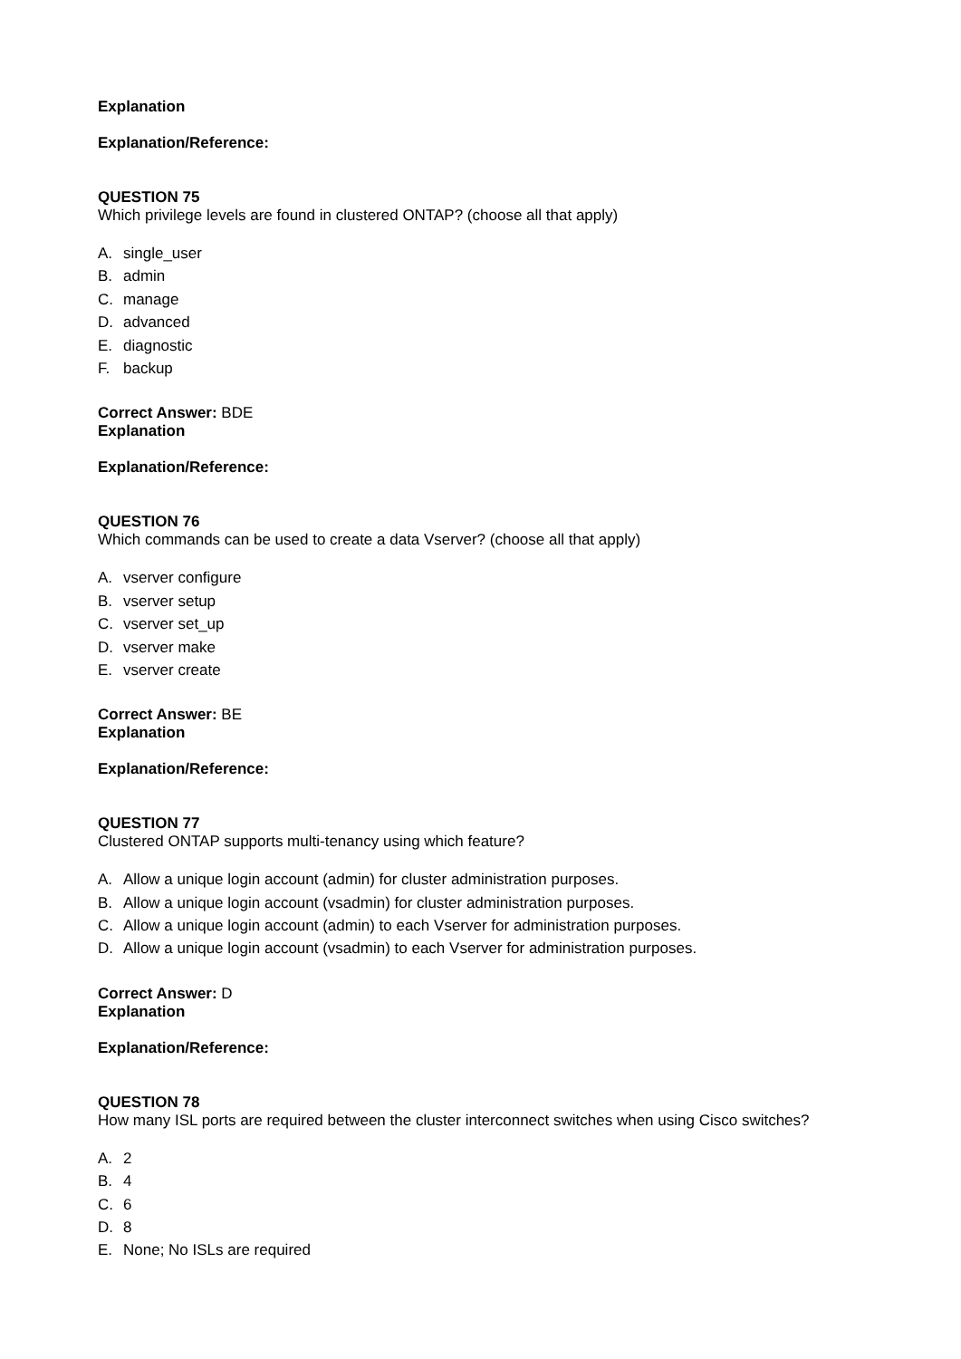Explanation
Explanation/Reference:
QUESTION 75
Which privilege levels are found in clustered ONTAP? (choose all that apply)
A. single_user
B. admin
C. manage
D. advanced
E. diagnostic
F. backup
Correct Answer: BDE
Explanation
Explanation/Reference:
QUESTION 76
Which commands can be used to create a data Vserver? (choose all that apply)
A. vserver configure
B. vserver setup
C. vserver set_up
D. vserver make
E. vserver create
Correct Answer: BE
Explanation
Explanation/Reference:
QUESTION 77
Clustered ONTAP supports multi-tenancy using which feature?
A. Allow a unique login account (admin) for cluster administration purposes.
B. Allow a unique login account (vsadmin) for cluster administration purposes.
C. Allow a unique login account (admin) to each Vserver for administration purposes.
D. Allow a unique login account (vsadmin) to each Vserver for administration purposes.
Correct Answer: D
Explanation
Explanation/Reference:
QUESTION 78
How many ISL ports are required between the cluster interconnect switches when using Cisco switches?
A. 2
B. 4
C. 6
D. 8
E. None; No ISLs are required